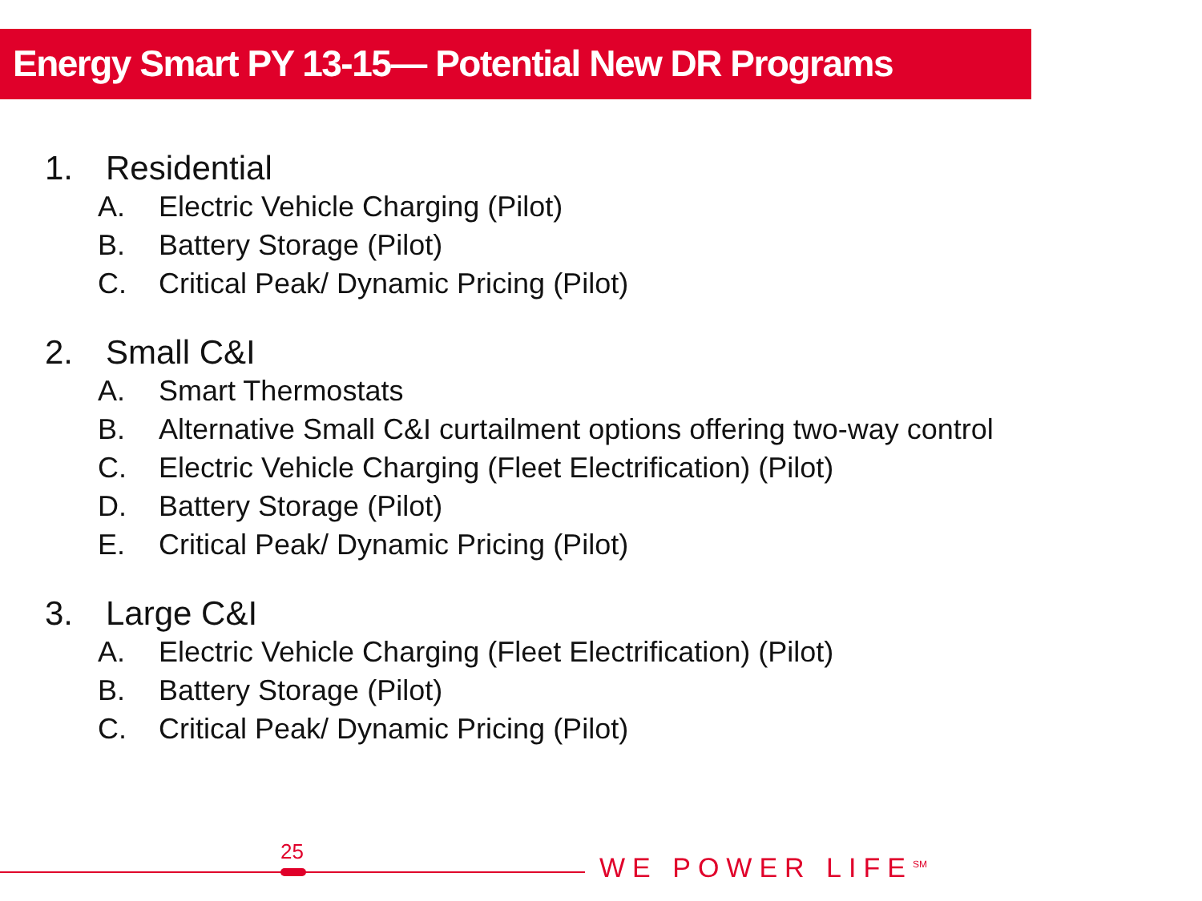Energy Smart PY 13-15— Potential New DR Programs
1. Residential
A. Electric Vehicle Charging (Pilot)
B. Battery Storage (Pilot)
C. Critical Peak/ Dynamic Pricing (Pilot)
2. Small C&I
A. Smart Thermostats
B. Alternative Small C&I curtailment options offering two-way control
C. Electric Vehicle Charging (Fleet Electrification) (Pilot)
D. Battery Storage (Pilot)
E. Critical Peak/ Dynamic Pricing (Pilot)
3. Large C&I
A. Electric Vehicle Charging (Fleet Electrification) (Pilot)
B. Battery Storage (Pilot)
C. Critical Peak/ Dynamic Pricing (Pilot)
25
WE POWER LIFE<sup>SM</sup>